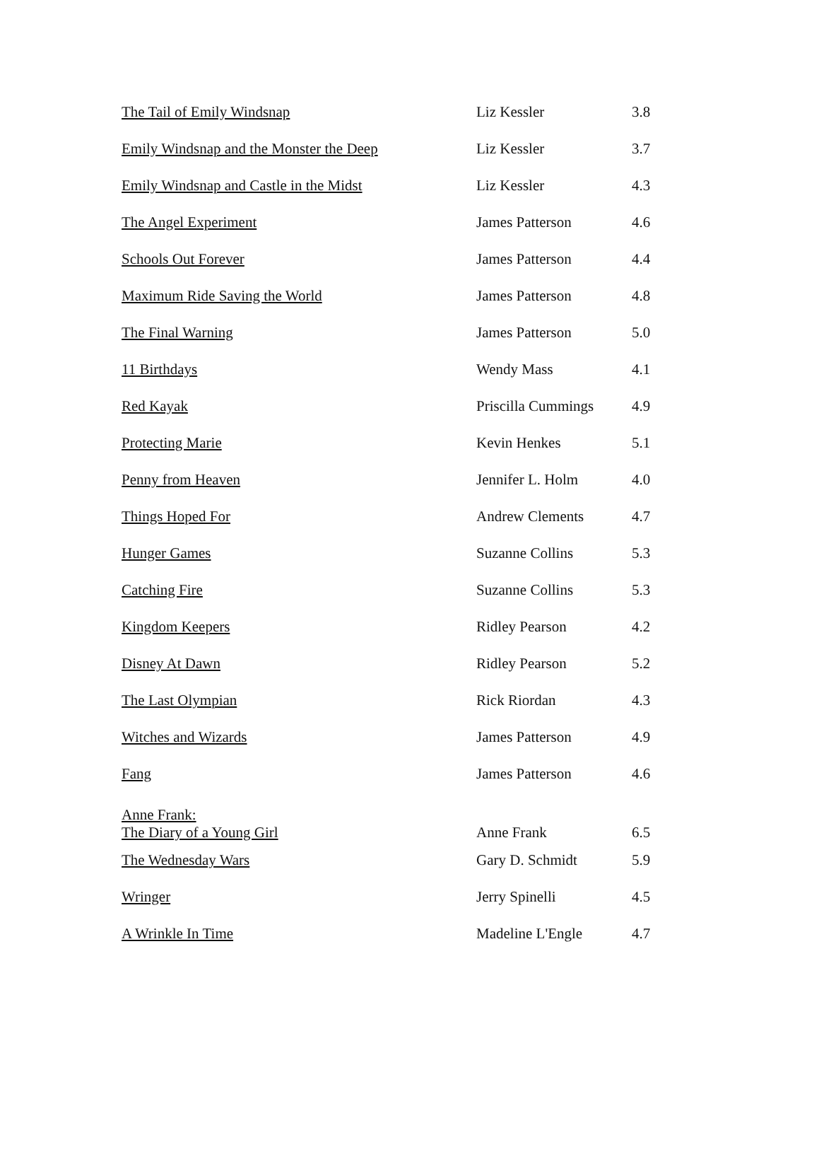| The Tail of Emily Windsnap | Liz Kessler | 3.8 |
| Emily Windsnap and the Monster the Deep | Liz Kessler | 3.7 |
| Emily Windsnap and Castle in the Midst | Liz Kessler | 4.3 |
| The Angel Experiment | James Patterson | 4.6 |
| Schools Out Forever | James Patterson | 4.4 |
| Maximum Ride Saving the World | James Patterson | 4.8 |
| The Final Warning | James Patterson | 5.0 |
| 11 Birthdays | Wendy Mass | 4.1 |
| Red Kayak | Priscilla Cummings | 4.9 |
| Protecting Marie | Kevin Henkes | 5.1 |
| Penny from Heaven | Jennifer L. Holm | 4.0 |
| Things Hoped For | Andrew Clements | 4.7 |
| Hunger Games | Suzanne Collins | 5.3 |
| Catching Fire | Suzanne Collins | 5.3 |
| Kingdom Keepers | Ridley Pearson | 4.2 |
| Disney At Dawn | Ridley Pearson | 5.2 |
| The Last Olympian | Rick Riordan | 4.3 |
| Witches and Wizards | James Patterson | 4.9 |
| Fang | James Patterson | 4.6 |
| Anne Frank: The Diary of a Young Girl | Anne Frank | 6.5 |
| The Wednesday Wars | Gary D. Schmidt | 5.9 |
| Wringer | Jerry Spinelli | 4.5 |
| A Wrinkle In Time | Madeline L'Engle | 4.7 |